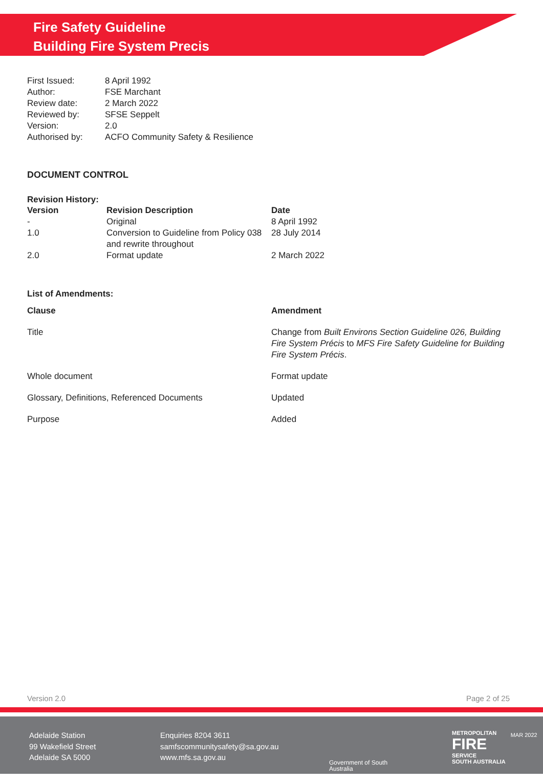Fire Safety Guideline
Building Fire System Precis
| First Issued: | 8 April 1992 |
| Author: | FSE Marchant |
| Review date: | 2 March 2022 |
| Reviewed by: | SFSE Seppelt |
| Version: | 2.0 |
| Authorised by: | ACFO Community Safety & Resilience |
DOCUMENT CONTROL
Revision History:
| Version | Revision Description | Date |
| --- | --- | --- |
| - | Original | 8 April 1992 |
| 1.0 | Conversion to Guideline from Policy 038 and rewrite throughout | 28 July 2014 |
| 2.0 | Format update | 2 March 2022 |
List of Amendments:
| Clause | Amendment |
| --- | --- |
| Title | Change from Built Environs Section Guideline 026, Building Fire System Précis to MFS Fire Safety Guideline for Building Fire System Précis . |
| Whole document | Format update |
| Glossary, Definitions, Referenced Documents | Updated |
| Purpose | Added |
Version 2.0 Page 2 of 25
Adelaide Station
99 Wakefield Street
Adelaide SA 5000
Enquiries 8204 3611
samfscommunitysafety@sa.gov.au
www.mfs.sa.gov.au
Government of South Australia
METROPOLITAN
FIRE
SERVICE
SOUTH AUSTRALIA
MAR 2022